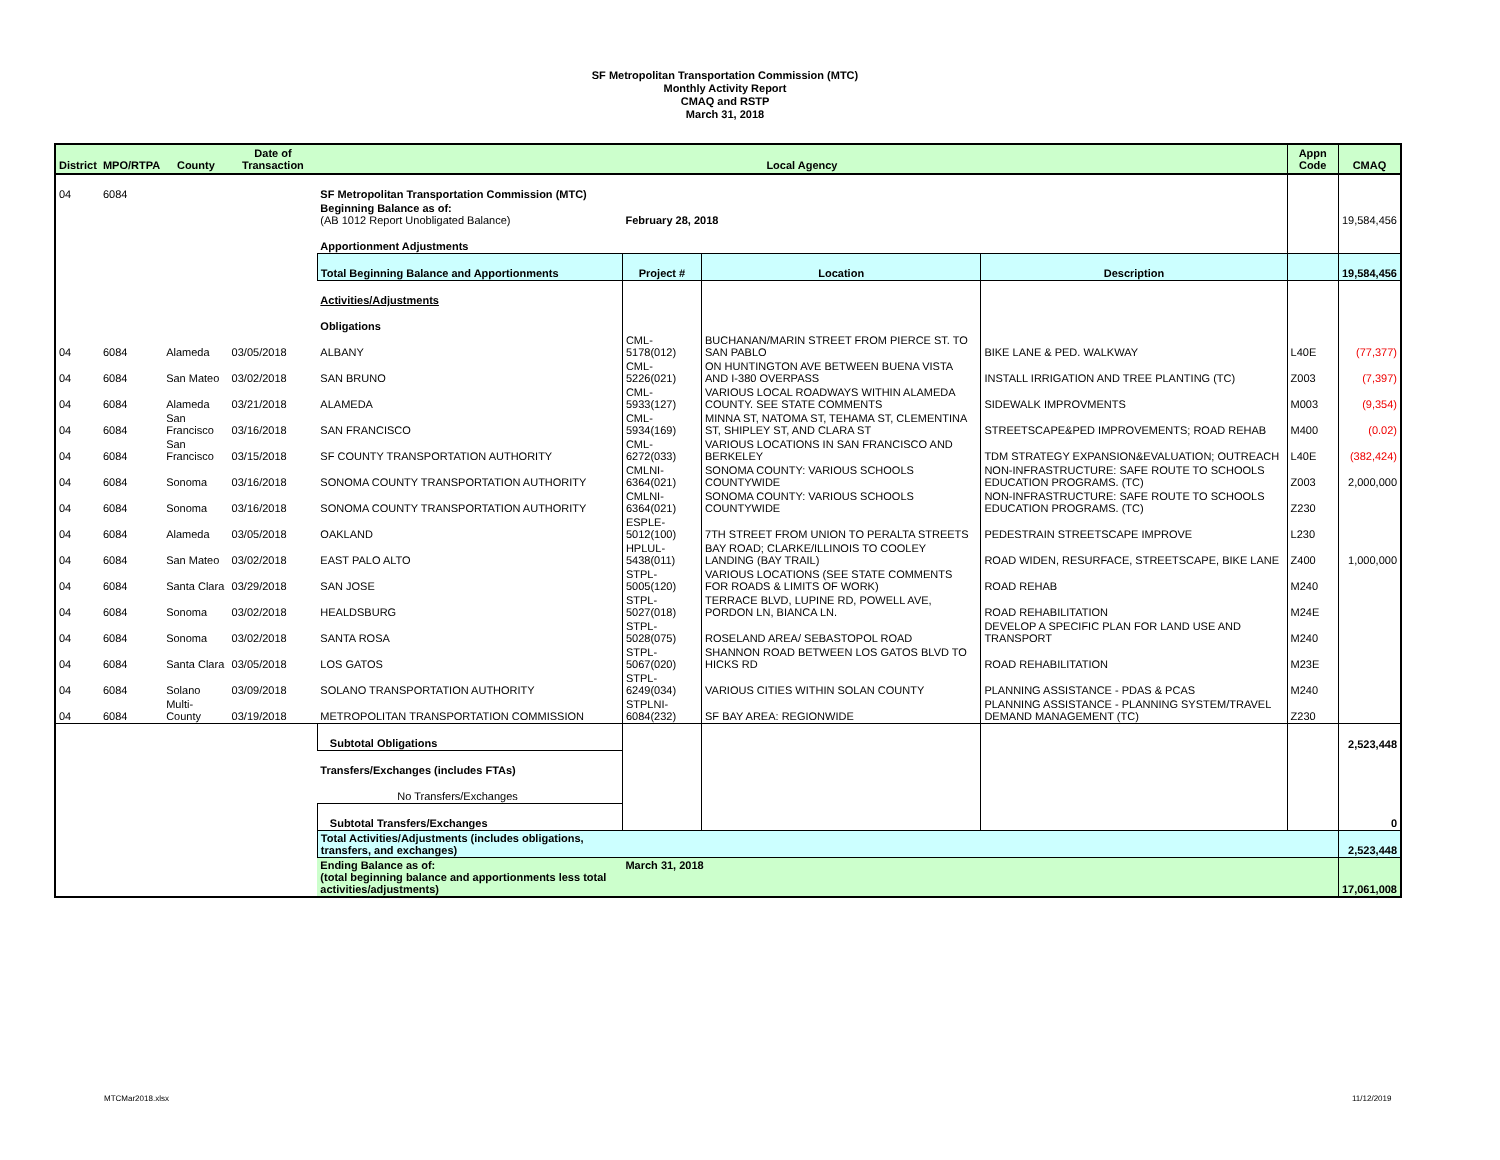SF Metropolitan Transportation Commission (MTC)
Monthly Activity Report
CMAQ and RSTP
March 31, 2018
| District | MPO/RTPA | County | Date of Transaction | Local Agency | | | | Appn Code | CMAQ |
| --- | --- | --- | --- | --- | --- | --- | --- | --- | --- |
| 04 | 6084 | | | SF Metropolitan Transportation Commission (MTC) | | | | | |
| | | | | Beginning Balance as of: (AB 1012 Report Unobligated Balance) | February 28, 2018 | | | | 19,584,456 |
| | | | | Apportionment Adjustments | | | | | |
| | | | | Total Beginning Balance and Apportionments | Project # | Location | Description | | 19,584,456 |
| | | | | Activities/Adjustments | | | | | |
| | | | | Obligations | | | | | |
| 04 | 6084 | Alameda | 03/05/2018 | ALBANY | CML-5178(012) | BUCHANAN/MARIN STREET FROM PIERCE ST. TO SAN PABLO | BIKE LANE & PED. WALKWAY | L40E | (77,377) |
| 04 | 6084 | San Mateo | 03/02/2018 | SAN BRUNO | CML-5226(021) | ON HUNTINGTON AVE BETWEEN BUENA VISTA AND I-380 OVERPASS | INSTALL IRRIGATION AND TREE PLANTING (TC) | Z003 | (7,397) |
| 04 | 6084 | Alameda | 03/21/2018 | ALAMEDA | CML-5933(127) | VARIOUS LOCAL ROADWAYS WITHIN ALAMEDA COUNTY. SEE STATE COMMENTS | SIDEWALK IMPROVMENTS | M003 | (9,354) |
| 04 | 6084 | San Francisco | 03/16/2018 | SAN FRANCISCO | CML-5934(169) | MINNA ST, NATOMA ST, TEHAMA ST, CLEMENTINA ST, SHIPLEY ST, AND CLARA ST | STREETSCAPE&PED IMPROVEMENTS; ROAD REHAB | M400 | (0.02) |
| 04 | 6084 | San Francisco | 03/15/2018 | SF COUNTY TRANSPORTATION AUTHORITY | CML-6272(033) | VARIOUS LOCATIONS IN SAN FRANCISCO AND BERKELEY | TDM STRATEGY EXPANSION&EVALUATION; OUTREACH | L40E | (382,424) |
| 04 | 6084 | Sonoma | 03/16/2018 | SONOMA COUNTY TRANSPORTATION AUTHORITY | CMLNI-6364(021) | SONOMA COUNTY: VARIOUS SCHOOLS COUNTYWIDE | NON-INFRASTRUCTURE: SAFE ROUTE TO SCHOOLS EDUCATION PROGRAMS. (TC) | Z003 | 2,000,000 |
| 04 | 6084 | Sonoma | 03/16/2018 | SONOMA COUNTY TRANSPORTATION AUTHORITY | CMLNI-6364(021) | SONOMA COUNTY: VARIOUS SCHOOLS COUNTYWIDE | NON-INFRASTRUCTURE: SAFE ROUTE TO SCHOOLS EDUCATION PROGRAMS. (TC) | Z230 | |
| 04 | 6084 | Alameda | 03/05/2018 | OAKLAND | ESPLE-5012(100) | 7TH STREET FROM UNION TO PERALTA STREETS | PEDESTRAIN STREETSCAPE IMPROVE | L230 | |
| 04 | 6084 | San Mateo | 03/02/2018 | EAST PALO ALTO | HPLUL-5438(011) | BAY ROAD; CLARKE/ILLINOIS TO COOLEY LANDING (BAY TRAIL) | ROAD WIDEN, RESURFACE, STREETSCAPE, BIKE LANE | Z400 | 1,000,000 |
| 04 | 6084 | Santa Clara | 03/29/2018 | SAN JOSE | STPL-5005(120) | VARIOUS LOCATIONS (SEE STATE COMMENTS FOR ROADS & LIMITS OF WORK) | ROAD REHAB | M240 | |
| 04 | 6084 | Sonoma | 03/02/2018 | HEALDSBURG | STPL-5027(018) | TERRACE BLVD, LUPINE RD, POWELL AVE, PORDON LN, BIANCA LN. | ROAD REHABILITATION | M24E | |
| 04 | 6084 | Sonoma | 03/02/2018 | SANTA ROSA | STPL-5028(075) | ROSELAND AREA/ SEBASTOPOL ROAD | DEVELOP A SPECIFIC PLAN FOR LAND USE AND TRANSPORT | M240 | |
| 04 | 6084 | Santa Clara | 03/05/2018 | LOS GATOS | STPL-5067(020) | SHANNON ROAD BETWEEN LOS GATOS BLVD TO HICKS RD | ROAD REHABILITATION | M23E | |
| 04 | 6084 | Solano | 03/09/2018 | SOLANO TRANSPORTATION AUTHORITY | STPL-6249(034) | VARIOUS CITIES WITHIN SOLAN COUNTY | PLANNING ASSISTANCE - PDAS & PCAS | M240 | |
| 04 | 6084 | Multi-County | 03/19/2018 | METROPOLITAN TRANSPORTATION COMMISSION | STPLNI-6084(232) | SF BAY AREA: REGIONWIDE | PLANNING ASSISTANCE - PLANNING SYSTEM/TRAVEL DEMAND MANAGEMENT (TC) | Z230 | |
| | | | | Subtotal Obligations | | | | | 2,523,448 |
| | | | | Transfers/Exchanges (includes FTAs) | | | | | |
| | | | | No Transfers/Exchanges | | | | | |
| | | | | Subtotal Transfers/Exchanges | | | | | 0 |
| | | | | Total Activities/Adjustments (includes obligations, transfers, and exchanges) | | | | | 2,523,448 |
| | | | | Ending Balance as of: (total beginning balance and apportionments less total activities/adjustments) | March 31, 2018 | | | | 17,061,008 |
MTCMar2018.xlsx 11/12/2019